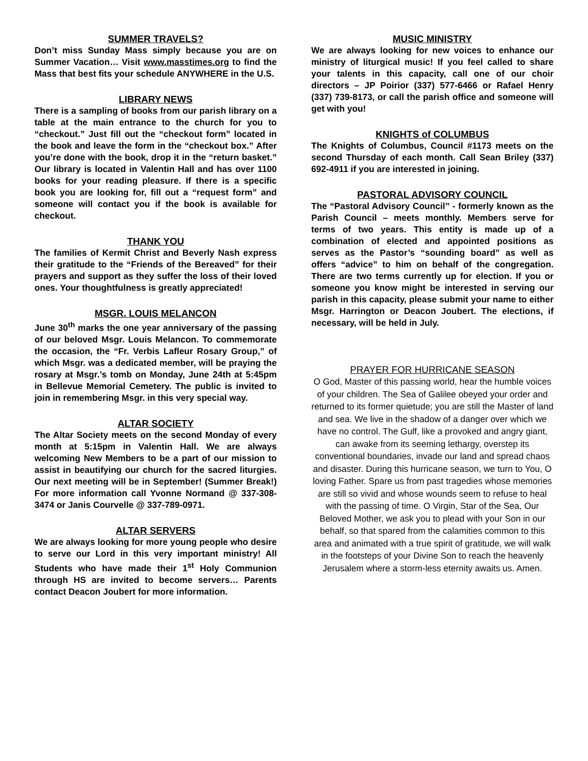SUMMER TRAVELS?
Don’t miss Sunday Mass simply because you are on Summer Vacation… Visit www.masstimes.org to find the Mass that best fits your schedule ANYWHERE in the U.S.
LIBRARY NEWS
There is a sampling of books from our parish library on a table at the main entrance to the church for you to “checkout.” Just fill out the “checkout form” located in the book and leave the form in the “checkout box.” After you’re done with the book, drop it in the “return basket.” Our library is located in Valentin Hall and has over 1100 books for your reading pleasure. If there is a specific book you are looking for, fill out a “request form” and someone will contact you if the book is available for checkout.
THANK YOU
The families of Kermit Christ and Beverly Nash express their gratitude to the “Friends of the Bereaved” for their prayers and support as they suffer the loss of their loved ones. Your thoughtfulness is greatly appreciated!
MSGR. LOUIS MELANCON
June 30<sup>th</sup> marks the one year anniversary of the passing of our beloved Msgr. Louis Melancon. To commemorate the occasion, the “Fr. Verbis Lafleur Rosary Group,” of which Msgr. was a dedicated member, will be praying the rosary at Msgr.’s tomb on Monday, June 24th at 5:45pm in Bellevue Memorial Cemetery. The public is invited to join in remembering Msgr. in this very special way.
ALTAR SOCIETY
The Altar Society meets on the second Monday of every month at 5:15pm in Valentin Hall. We are always welcoming New Members to be a part of our mission to assist in beautifying our church for the sacred liturgies. Our next meeting will be in September! (Summer Break!) For more information call Yvonne Normand @ 337-308-3474 or Janis Courvelle @ 337-789-0971.
ALTAR SERVERS
We are always looking for more young people who desire to serve our Lord in this very important ministry! All Students who have made their 1<sup>st</sup> Holy Communion through HS are invited to become servers… Parents contact Deacon Joubert for more information.
MUSIC MINISTRY
We are always looking for new voices to enhance our ministry of liturgical music! If you feel called to share your talents in this capacity, call one of our choir directors – JP Poirior (337) 577-6466 or Rafael Henry (337) 739-8173, or call the parish office and someone will get with you!
KNIGHTS of COLUMBUS
The Knights of Columbus, Council #1173 meets on the second Thursday of each month. Call Sean Briley (337) 692-4911 if you are interested in joining.
PASTORAL ADVISORY COUNCIL
The “Pastoral Advisory Council” - formerly known as the Parish Council – meets monthly. Members serve for terms of two years. This entity is made up of a combination of elected and appointed positions as serves as the Pastor’s “sounding board” as well as offers “advice” to him on behalf of the congregation. There are two terms currently up for election. If you or someone you know might be interested in serving our parish in this capacity, please submit your name to either Msgr. Harrington or Deacon Joubert. The elections, if necessary, will be held in July.
PRAYER FOR HURRICANE SEASON
O God, Master of this passing world, hear the humble voices of your children. The Sea of Galilee obeyed your order and returned to its former quietude; you are still the Master of land and sea. We live in the shadow of a danger over which we have no control. The Gulf, like a provoked and angry giant, can awake from its seeming lethargy, overstep its conventional boundaries, invade our land and spread chaos and disaster. During this hurricane season, we turn to You, O loving Father. Spare us from past tragedies whose memories are still so vivid and whose wounds seem to refuse to heal with the passing of time. O Virgin, Star of the Sea, Our Beloved Mother, we ask you to plead with your Son in our behalf, so that spared from the calamities common to this area and animated with a true spirit of gratitude, we will walk in the footsteps of your Divine Son to reach the heavenly Jerusalem where a storm-less eternity awaits us. Amen.